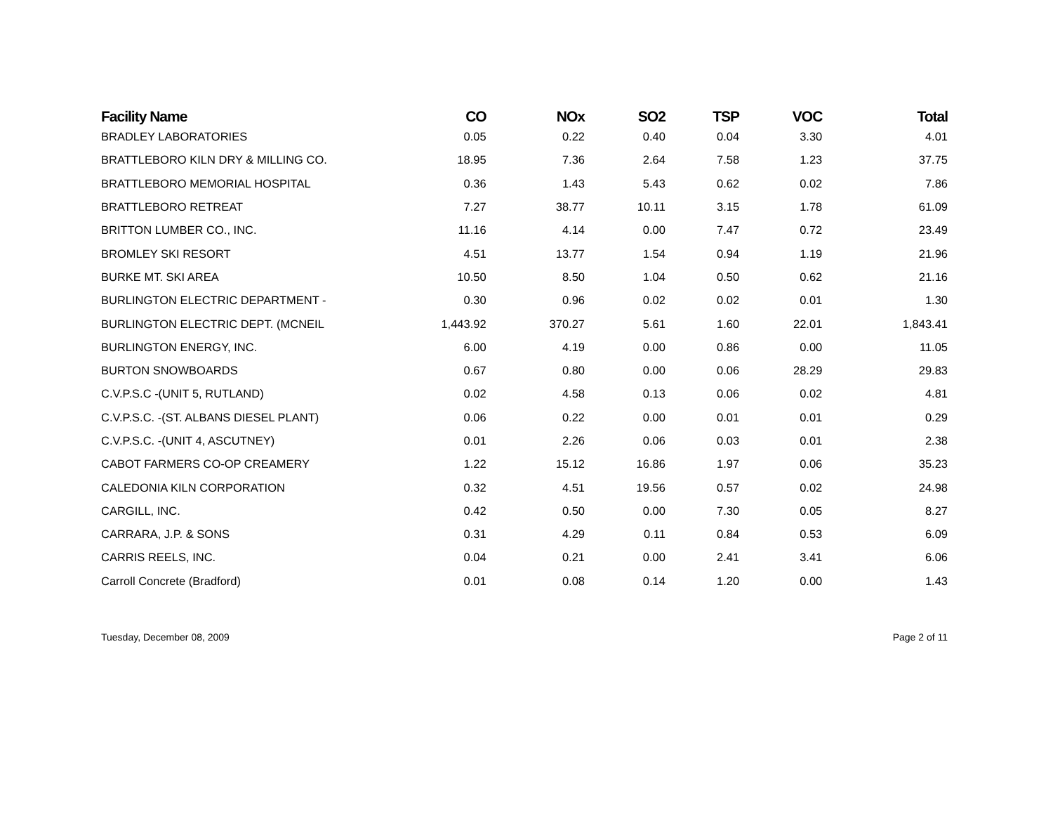| Facility Name | CO | NOx | SO2 | TSP | VOC | Total |
| --- | --- | --- | --- | --- | --- | --- |
| BRADLEY LABORATORIES | 0.05 | 0.22 | 0.40 | 0.04 | 3.30 | 4.01 |
| BRATTLEBORO KILN DRY & MILLING CO. | 18.95 | 7.36 | 2.64 | 7.58 | 1.23 | 37.75 |
| BRATTLEBORO MEMORIAL HOSPITAL | 0.36 | 1.43 | 5.43 | 0.62 | 0.02 | 7.86 |
| BRATTLEBORO RETREAT | 7.27 | 38.77 | 10.11 | 3.15 | 1.78 | 61.09 |
| BRITTON LUMBER CO., INC. | 11.16 | 4.14 | 0.00 | 7.47 | 0.72 | 23.49 |
| BROMLEY SKI RESORT | 4.51 | 13.77 | 1.54 | 0.94 | 1.19 | 21.96 |
| BURKE MT. SKI AREA | 10.50 | 8.50 | 1.04 | 0.50 | 0.62 | 21.16 |
| BURLINGTON ELECTRIC DEPARTMENT - | 0.30 | 0.96 | 0.02 | 0.02 | 0.01 | 1.30 |
| BURLINGTON ELECTRIC DEPT. (MCNEIL | 1,443.92 | 370.27 | 5.61 | 1.60 | 22.01 | 1,843.41 |
| BURLINGTON ENERGY, INC. | 6.00 | 4.19 | 0.00 | 0.86 | 0.00 | 11.05 |
| BURTON SNOWBOARDS | 0.67 | 0.80 | 0.00 | 0.06 | 28.29 | 29.83 |
| C.V.P.S.C -(UNIT 5, RUTLAND) | 0.02 | 4.58 | 0.13 | 0.06 | 0.02 | 4.81 |
| C.V.P.S.C. -(ST. ALBANS DIESEL PLANT) | 0.06 | 0.22 | 0.00 | 0.01 | 0.01 | 0.29 |
| C.V.P.S.C. -(UNIT 4, ASCUTNEY) | 0.01 | 2.26 | 0.06 | 0.03 | 0.01 | 2.38 |
| CABOT FARMERS CO-OP CREAMERY | 1.22 | 15.12 | 16.86 | 1.97 | 0.06 | 35.23 |
| CALEDONIA KILN CORPORATION | 0.32 | 4.51 | 19.56 | 0.57 | 0.02 | 24.98 |
| CARGILL, INC. | 0.42 | 0.50 | 0.00 | 7.30 | 0.05 | 8.27 |
| CARRARA, J.P. & SONS | 0.31 | 4.29 | 0.11 | 0.84 | 0.53 | 6.09 |
| CARRIS REELS, INC. | 0.04 | 0.21 | 0.00 | 2.41 | 3.41 | 6.06 |
| Carroll Concrete (Bradford) | 0.01 | 0.08 | 0.14 | 1.20 | 0.00 | 1.43 |
Tuesday, December 08, 2009 Page 2 of 11